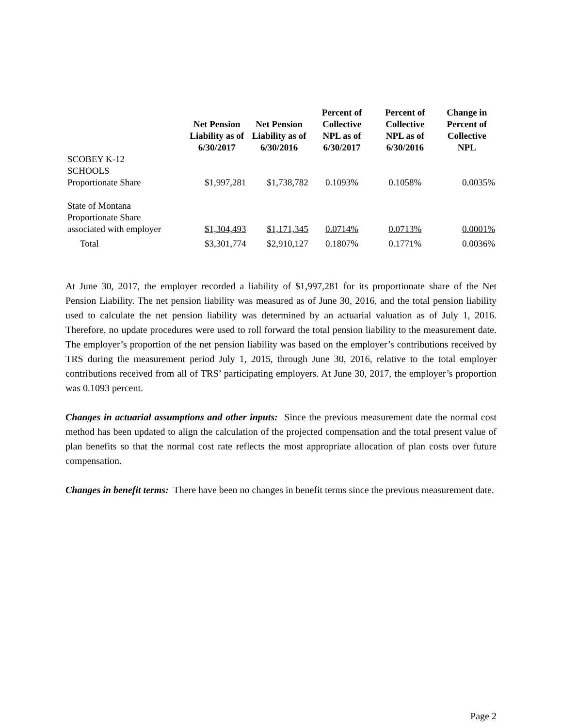| | Net Pension Liability as of 6/30/2017 | Net Pension Liability as of 6/30/2016 | Percent of Collective NPL as of 6/30/2017 | Percent of Collective NPL as of 6/30/2016 | Change in Percent of Collective NPL |
| --- | --- | --- | --- | --- | --- |
| SCOBEY K-12 SCHOOLS Proportionate Share | $1,997,281 | $1,738,782 | 0.1093% | 0.1058% | 0.0035% |
| State of Montana Proportionate Share associated with employer | $1,304,493 | $1,171,345 | 0.0714% | 0.0713% | 0.0001% |
| Total | $3,301,774 | $2,910,127 | 0.1807% | 0.1771% | 0.0036% |
At June 30, 2017, the employer recorded a liability of $1,997,281 for its proportionate share of the Net Pension Liability. The net pension liability was measured as of June 30, 2016, and the total pension liability used to calculate the net pension liability was determined by an actuarial valuation as of July 1, 2016. Therefore, no update procedures were used to roll forward the total pension liability to the measurement date. The employer’s proportion of the net pension liability was based on the employer’s contributions received by TRS during the measurement period July 1, 2015, through June 30, 2016, relative to the total employer contributions received from all of TRS’ participating employers. At June 30, 2017, the employer’s proportion was 0.1093 percent.
Changes in actuarial assumptions and other inputs: Since the previous measurement date the normal cost method has been updated to align the calculation of the projected compensation and the total present value of plan benefits so that the normal cost rate reflects the most appropriate allocation of plan costs over future compensation.
Changes in benefit terms: There have been no changes in benefit terms since the previous measurement date.
Page 2